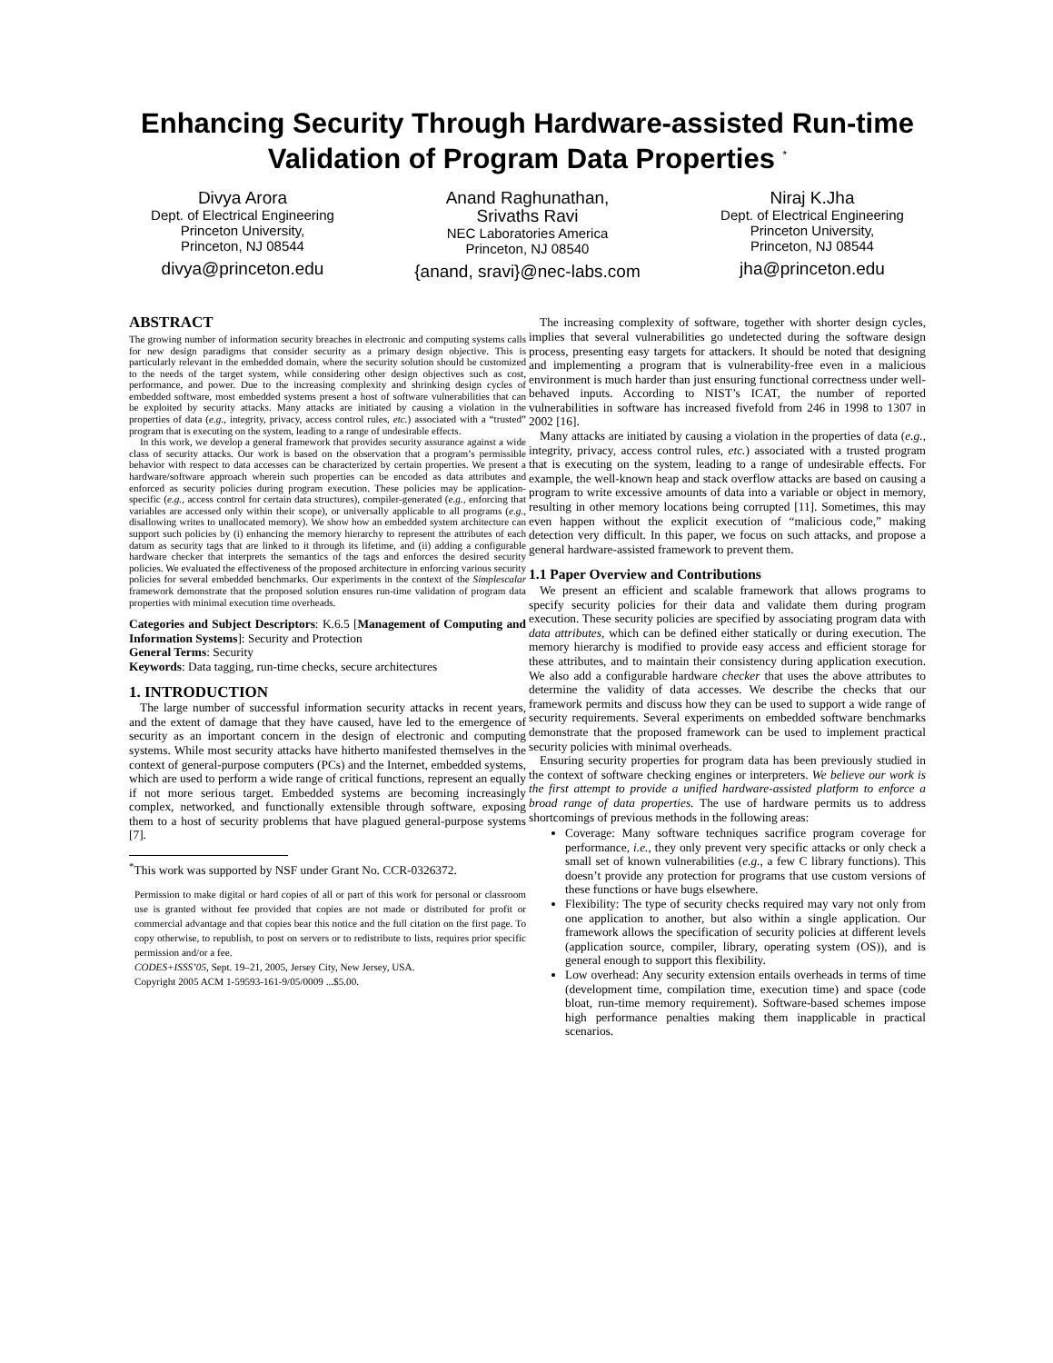Enhancing Security Through Hardware-assisted Run-time Validation of Program Data Properties <sup>*</sup>
Divya Arora
Dept. of Electrical Engineering
Princeton University,
Princeton, NJ 08544
divya@princeton.edu
Anand Raghunathan,
Srivaths Ravi
NEC Laboratories America
Princeton, NJ 08540
{anand, sravi}@nec-labs.com
Niraj K.Jha
Dept. of Electrical Engineering
Princeton University,
Princeton, NJ 08544
jha@princeton.edu
ABSTRACT
The growing number of information security breaches in electronic and computing systems calls for new design paradigms that consider security as a primary design objective. This is particularly relevant in the embedded domain, where the security solution should be customized to the needs of the target system, while considering other design objectives such as cost, performance, and power. Due to the increasing complexity and shrinking design cycles of embedded software, most embedded systems present a host of software vulnerabilities that can be exploited by security attacks. Many attacks are initiated by causing a violation in the properties of data (e.g., integrity, privacy, access control rules, etc.) associated with a “trusted” program that is executing on the system, leading to a range of undesirable effects.
In this work, we develop a general framework that provides security assurance against a wide class of security attacks. Our work is based on the observation that a program’s permissible behavior with respect to data accesses can be characterized by certain properties. We present a hardware/software approach wherein such properties can be encoded as data attributes and enforced as security policies during program execution. These policies may be application-specific (e.g., access control for certain data structures), compiler-generated (e.g., enforcing that variables are accessed only within their scope), or universally applicable to all programs (e.g., disallowing writes to unallocated memory). We show how an embedded system architecture can support such policies by (i) enhancing the memory hierarchy to represent the attributes of each datum as security tags that are linked to it through its lifetime, and (ii) adding a configurable hardware checker that interprets the semantics of the tags and enforces the desired security policies. We evaluated the effectiveness of the proposed architecture in enforcing various security policies for several embedded benchmarks. Our experiments in the context of the Simplescalar framework demonstrate that the proposed solution ensures run-time validation of program data properties with minimal execution time overheads.
Categories and Subject Descriptors: K.6.5 [Management of Computing and Information Systems]: Security and Protection
General Terms: Security
Keywords: Data tagging, run-time checks, secure architectures
1. INTRODUCTION
The large number of successful information security attacks in recent years, and the extent of damage that they have caused, have led to the emergence of security as an important concern in the design of electronic and computing systems. While most security attacks have hitherto manifested themselves in the context of general-purpose computers (PCs) and the Internet, embedded systems, which are used to perform a wide range of critical functions, represent an equally if not more serious target. Embedded systems are becoming increasingly complex, networked, and functionally extensible through software, exposing them to a host of security problems that have plagued general-purpose systems [7].
<sup>*</sup> This work was supported by NSF under Grant No. CCR-0326372.
Permission to make digital or hard copies of all or part of this work for personal or classroom use is granted without fee provided that copies are not made or distributed for profit or commercial advantage and that copies bear this notice and the full citation on the first page. To copy otherwise, to republish, to post on servers or to redistribute to lists, requires prior specific permission and/or a fee.
CODES+ISSS’05, Sept. 19–21, 2005, Jersey City, New Jersey, USA.
Copyright 2005 ACM 1-59593-161-9/05/0009 ...$5.00.
The increasing complexity of software, together with shorter design cycles, implies that several vulnerabilities go undetected during the software design process, presenting easy targets for attackers. It should be noted that designing and implementing a program that is vulnerability-free even in a malicious environment is much harder than just ensuring functional correctness under well-behaved inputs. According to NIST’s ICAT, the number of reported vulnerabilities in software has increased fivefold from 246 in 1998 to 1307 in 2002 [16].
Many attacks are initiated by causing a violation in the properties of data (e.g., integrity, privacy, access control rules, etc.) associated with a trusted program that is executing on the system, leading to a range of undesirable effects. For example, the well-known heap and stack overflow attacks are based on causing a program to write excessive amounts of data into a variable or object in memory, resulting in other memory locations being corrupted [11]. Sometimes, this may even happen without the explicit execution of “malicious code,” making detection very difficult. In this paper, we focus on such attacks, and propose a general hardware-assisted framework to prevent them.
1.1 Paper Overview and Contributions
We present an efficient and scalable framework that allows programs to specify security policies for their data and validate them during program execution. These security policies are specified by associating program data with data attributes, which can be defined either statically or during execution. The memory hierarchy is modified to provide easy access and efficient storage for these attributes, and to maintain their consistency during application execution. We also add a configurable hardware checker that uses the above attributes to determine the validity of data accesses. We describe the checks that our framework permits and discuss how they can be used to support a wide range of security requirements. Several experiments on embedded software benchmarks demonstrate that the proposed framework can be used to implement practical security policies with minimal overheads.
Ensuring security properties for program data has been previously studied in the context of software checking engines or interpreters. We believe our work is the first attempt to provide a unified hardware-assisted platform to enforce a broad range of data properties. The use of hardware permits us to address shortcomings of previous methods in the following areas:
Coverage: Many software techniques sacrifice program coverage for performance, i.e., they only prevent very specific attacks or only check a small set of known vulnerabilities (e.g., a few C library functions). This doesn’t provide any protection for programs that use custom versions of these functions or have bugs elsewhere.
Flexibility: The type of security checks required may vary not only from one application to another, but also within a single application. Our framework allows the specification of security policies at different levels (application source, compiler, library, operating system (OS)), and is general enough to support this flexibility.
Low overhead: Any security extension entails overheads in terms of time (development time, compilation time, execution time) and space (code bloat, run-time memory requirement). Software-based schemes impose high performance penalties making them inapplicable in practical scenarios.